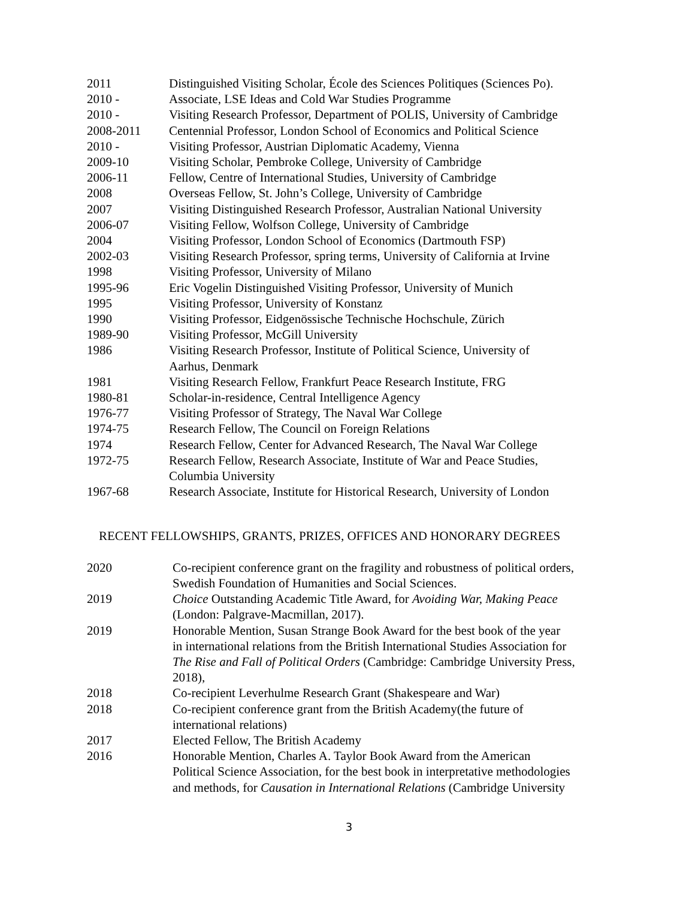| 2011 | Distinguished Visiting Scholar, École des Sciences Politiques (Sciences Po). |
| 2010 - | Associate, LSE Ideas and Cold War Studies Programme |
| 2010 - | Visiting Research Professor, Department of POLIS, University of Cambridge |
| 2008-2011 | Centennial Professor, London School of Economics and Political Science |
| 2010 - | Visiting Professor, Austrian Diplomatic Academy, Vienna |
| 2009-10 | Visiting Scholar, Pembroke College, University of Cambridge |
| 2006-11 | Fellow, Centre of International Studies, University of Cambridge |
| 2008 | Overseas Fellow, St. John’s College, University of Cambridge |
| 2007 | Visiting Distinguished Research Professor, Australian National University |
| 2006-07 | Visiting Fellow, Wolfson College, University of Cambridge |
| 2004 | Visiting Professor, London School of Economics (Dartmouth FSP) |
| 2002-03 | Visiting Research Professor, spring terms, University of California at Irvine |
| 1998 | Visiting Professor, University of Milano |
| 1995-96 | Eric Vogelin Distinguished Visiting Professor, University of Munich |
| 1995 | Visiting Professor, University of Konstanz |
| 1990 | Visiting Professor, Eidgenössische Technische Hochschule, Zürich |
| 1989-90 | Visiting Professor, McGill University |
| 1986 | Visiting Research Professor, Institute of Political Science, University of Aarhus, Denmark |
| 1981 | Visiting Research Fellow, Frankfurt Peace Research Institute, FRG |
| 1980-81 | Scholar-in-residence, Central Intelligence Agency |
| 1976-77 | Visiting Professor of Strategy, The Naval War College |
| 1974-75 | Research Fellow, The Council on Foreign Relations |
| 1974 | Research Fellow, Center for Advanced Research, The Naval War College |
| 1972-75 | Research Fellow, Research Associate, Institute of War and Peace Studies, Columbia University |
| 1967-68 | Research Associate, Institute for Historical Research, University of London |
RECENT FELLOWSHIPS, GRANTS, PRIZES, OFFICES AND HONORARY DEGREES
| 2020 | Co-recipient conference grant on the fragility and robustness of political orders, Swedish Foundation of Humanities and Social Sciences. |
| 2019 | Choice Outstanding Academic Title Award, for Avoiding War, Making Peace (London: Palgrave-Macmillan, 2017). |
| 2019 | Honorable Mention, Susan Strange Book Award for the best book of the year in international relations from the British International Studies Association for The Rise and Fall of Political Orders (Cambridge: Cambridge University Press, 2018), |
| 2018 | Co-recipient Leverhulme Research Grant (Shakespeare and War) |
| 2018 | Co-recipient conference grant from the British Academy(the future of international relations) |
| 2017 | Elected Fellow, The British Academy |
| 2016 | Honorable Mention, Charles A. Taylor Book Award from the American Political Science Association, for the best book in interpretative methodologies and methods, for Causation in International Relations (Cambridge University |
3